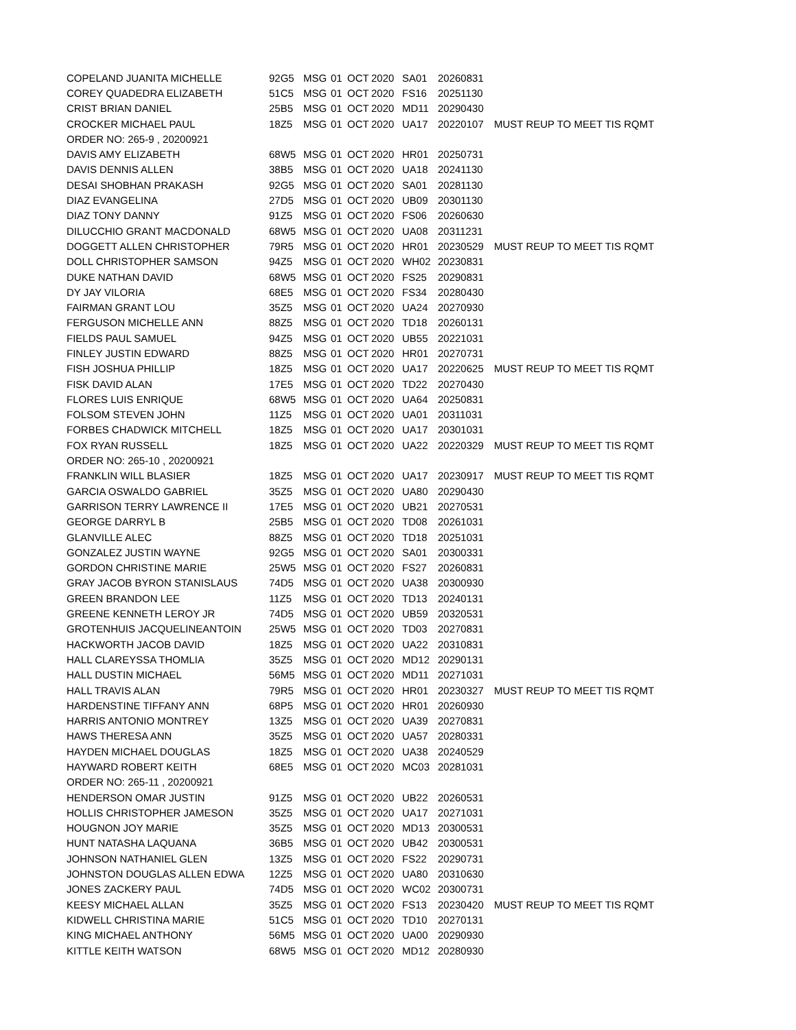| COPELAND JUANITA MICHELLE | 92G5 | MSG | 01 | OCT | 2020 | SA01 | 20260831 | |
| COREY QUADEDRA ELIZABETH | 51C5 | MSG | 01 | OCT | 2020 | FS16 | 20251130 | |
| CRIST BRIAN DANIEL | 25B5 | MSG | 01 | OCT | 2020 | MD11 | 20290430 | |
| CROCKER MICHAEL PAUL | 18Z5 | MSG | 01 | OCT | 2020 | UA17 | 20220107 | MUST REUP TO MEET TIS RQMT |
| ORDER NO: 265-9 , 20200921 | | | | | | | | |
| DAVIS AMY ELIZABETH | 68W5 | MSG | 01 | OCT | 2020 | HR01 | 20250731 | |
| DAVIS DENNIS ALLEN | 38B5 | MSG | 01 | OCT | 2020 | UA18 | 20241130 | |
| DESAI SHOBHAN PRAKASH | 92G5 | MSG | 01 | OCT | 2020 | SA01 | 20281130 | |
| DIAZ EVANGELINA | 27D5 | MSG | 01 | OCT | 2020 | UB09 | 20301130 | |
| DIAZ TONY DANNY | 91Z5 | MSG | 01 | OCT | 2020 | FS06 | 20260630 | |
| DILUCCHIO GRANT MACDONALD | 68W5 | MSG | 01 | OCT | 2020 | UA08 | 20311231 | |
| DOGGETT ALLEN CHRISTOPHER | 79R5 | MSG | 01 | OCT | 2020 | HR01 | 20230529 | MUST REUP TO MEET TIS RQMT |
| DOLL CHRISTOPHER SAMSON | 94Z5 | MSG | 01 | OCT | 2020 | WH02 | 20230831 | |
| DUKE NATHAN DAVID | 68W5 | MSG | 01 | OCT | 2020 | FS25 | 20290831 | |
| DY JAY VILORIA | 68E5 | MSG | 01 | OCT | 2020 | FS34 | 20280430 | |
| FAIRMAN GRANT LOU | 35Z5 | MSG | 01 | OCT | 2020 | UA24 | 20270930 | |
| FERGUSON MICHELLE ANN | 88Z5 | MSG | 01 | OCT | 2020 | TD18 | 20260131 | |
| FIELDS PAUL SAMUEL | 94Z5 | MSG | 01 | OCT | 2020 | UB55 | 20221031 | |
| FINLEY JUSTIN EDWARD | 88Z5 | MSG | 01 | OCT | 2020 | HR01 | 20270731 | |
| FISH JOSHUA PHILLIP | 18Z5 | MSG | 01 | OCT | 2020 | UA17 | 20220625 | MUST REUP TO MEET TIS RQMT |
| FISK DAVID ALAN | 17E5 | MSG | 01 | OCT | 2020 | TD22 | 20270430 | |
| FLORES LUIS ENRIQUE | 68W5 | MSG | 01 | OCT | 2020 | UA64 | 20250831 | |
| FOLSOM STEVEN JOHN | 11Z5 | MSG | 01 | OCT | 2020 | UA01 | 20311031 | |
| FORBES CHADWICK MITCHELL | 18Z5 | MSG | 01 | OCT | 2020 | UA17 | 20301031 | |
| FOX RYAN RUSSELL | 18Z5 | MSG | 01 | OCT | 2020 | UA22 | 20220329 | MUST REUP TO MEET TIS RQMT |
| ORDER NO: 265-10 , 20200921 | | | | | | | | |
| FRANKLIN WILL BLASIER | 18Z5 | MSG | 01 | OCT | 2020 | UA17 | 20230917 | MUST REUP TO MEET TIS RQMT |
| GARCIA OSWALDO GABRIEL | 35Z5 | MSG | 01 | OCT | 2020 | UA80 | 20290430 | |
| GARRISON TERRY LAWRENCE II | 17E5 | MSG | 01 | OCT | 2020 | UB21 | 20270531 | |
| GEORGE DARRYL B | 25B5 | MSG | 01 | OCT | 2020 | TD08 | 20261031 | |
| GLANVILLE ALEC | 88Z5 | MSG | 01 | OCT | 2020 | TD18 | 20251031 | |
| GONZALEZ JUSTIN WAYNE | 92G5 | MSG | 01 | OCT | 2020 | SA01 | 20300331 | |
| GORDON CHRISTINE MARIE | 25W5 | MSG | 01 | OCT | 2020 | FS27 | 20260831 | |
| GRAY JACOB BYRON STANISLAUS | 74D5 | MSG | 01 | OCT | 2020 | UA38 | 20300930 | |
| GREEN BRANDON LEE | 11Z5 | MSG | 01 | OCT | 2020 | TD13 | 20240131 | |
| GREENE KENNETH LEROY JR | 74D5 | MSG | 01 | OCT | 2020 | UB59 | 20320531 | |
| GROTENHUIS JACQUELINEANTOIN | 25W5 | MSG | 01 | OCT | 2020 | TD03 | 20270831 | |
| HACKWORTH JACOB DAVID | 18Z5 | MSG | 01 | OCT | 2020 | UA22 | 20310831 | |
| HALL CLAREYSSA THOMLIA | 35Z5 | MSG | 01 | OCT | 2020 | MD12 | 20290131 | |
| HALL DUSTIN MICHAEL | 56M5 | MSG | 01 | OCT | 2020 | MD11 | 20271031 | |
| HALL TRAVIS ALAN | 79R5 | MSG | 01 | OCT | 2020 | HR01 | 20230327 | MUST REUP TO MEET TIS RQMT |
| HARDENSTINE TIFFANY ANN | 68P5 | MSG | 01 | OCT | 2020 | HR01 | 20260930 | |
| HARRIS ANTONIO MONTREY | 13Z5 | MSG | 01 | OCT | 2020 | UA39 | 20270831 | |
| HAWS THERESA ANN | 35Z5 | MSG | 01 | OCT | 2020 | UA57 | 20280331 | |
| HAYDEN MICHAEL DOUGLAS | 18Z5 | MSG | 01 | OCT | 2020 | UA38 | 20240529 | |
| HAYWARD ROBERT KEITH | 68E5 | MSG | 01 | OCT | 2020 | MC03 | 20281031 | |
| ORDER NO: 265-11 , 20200921 | | | | | | | | |
| HENDERSON OMAR JUSTIN | 91Z5 | MSG | 01 | OCT | 2020 | UB22 | 20260531 | |
| HOLLIS CHRISTOPHER JAMESON | 35Z5 | MSG | 01 | OCT | 2020 | UA17 | 20271031 | |
| HOUGNON JOY MARIE | 35Z5 | MSG | 01 | OCT | 2020 | MD13 | 20300531 | |
| HUNT NATASHA LAQUANA | 36B5 | MSG | 01 | OCT | 2020 | UB42 | 20300531 | |
| JOHNSON NATHANIEL GLEN | 13Z5 | MSG | 01 | OCT | 2020 | FS22 | 20290731 | |
| JOHNSTON DOUGLAS ALLEN EDWA | 12Z5 | MSG | 01 | OCT | 2020 | UA80 | 20310630 | |
| JONES ZACKERY PAUL | 74D5 | MSG | 01 | OCT | 2020 | WC02 | 20300731 | |
| KEESY MICHAEL ALLAN | 35Z5 | MSG | 01 | OCT | 2020 | FS13 | 20230420 | MUST REUP TO MEET TIS RQMT |
| KIDWELL CHRISTINA MARIE | 51C5 | MSG | 01 | OCT | 2020 | TD10 | 20270131 | |
| KING MICHAEL ANTHONY | 56M5 | MSG | 01 | OCT | 2020 | UA00 | 20290930 | |
| KITTLE KEITH WATSON | 68W5 | MSG | 01 | OCT | 2020 | MD12 | 20280930 | |